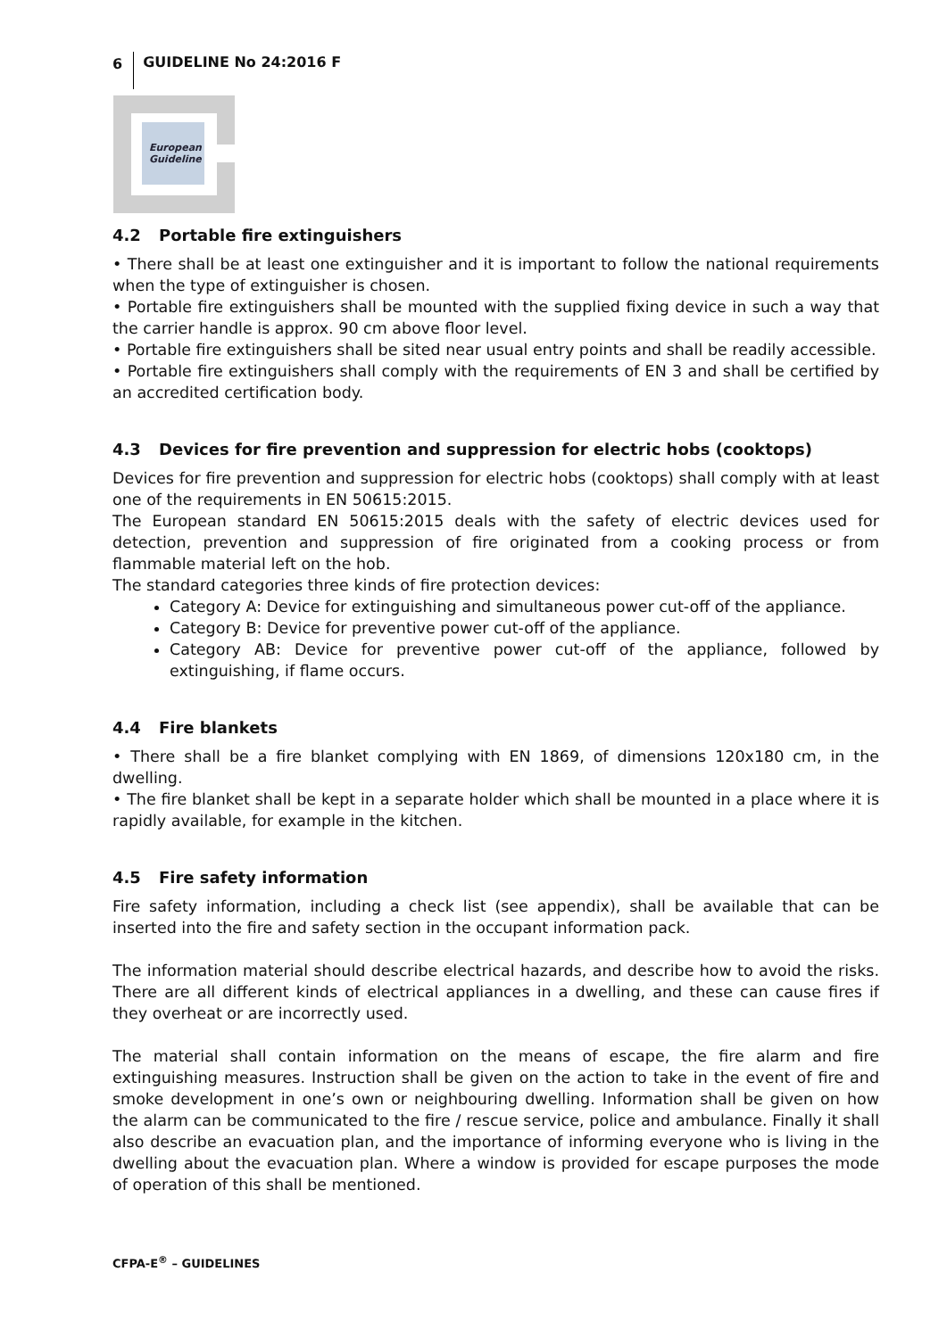6 GUIDELINE No 24:2016 F
European
Guideline
4.2 Portable fire extinguishers
• There shall be at least one extinguisher and it is important to follow the national requirements when the type of extinguisher is chosen.
• Portable fire extinguishers shall be mounted with the supplied fixing device in such a way that the carrier handle is approx. 90 cm above floor level.
• Portable fire extinguishers shall be sited near usual entry points and shall be readily accessible.
• Portable fire extinguishers shall comply with the requirements of EN 3 and shall be certified by an accredited certification body.
4.3 Devices for fire prevention and suppression for electric hobs (cooktops)
Devices for fire prevention and suppression for electric hobs (cooktops) shall comply with at least one of the requirements in EN 50615:2015.
The European standard EN 50615:2015 deals with the safety of electric devices used for detection, prevention and suppression of fire originated from a cooking process or from flammable material left on the hob.
The standard categories three kinds of fire protection devices:
Category A: Device for extinguishing and simultaneous power cut-off of the appliance.
Category B: Device for preventive power cut-off of the appliance.
Category AB: Device for preventive power cut-off of the appliance, followed by extinguishing, if flame occurs.
4.4 Fire blankets
• There shall be a fire blanket complying with EN 1869, of dimensions 120x180 cm, in the dwelling.
• The fire blanket shall be kept in a separate holder which shall be mounted in a place where it is rapidly available, for example in the kitchen.
4.5 Fire safety information
Fire safety information, including a check list (see appendix), shall be available that can be inserted into the fire and safety section in the occupant information pack.
The information material should describe electrical hazards, and describe how to avoid the risks. There are all different kinds of electrical appliances in a dwelling, and these can cause fires if they overheat or are incorrectly used.
The material shall contain information on the means of escape, the fire alarm and fire extinguishing measures. Instruction shall be given on the action to take in the event of fire and smoke development in one’s own or neighbouring dwelling. Information shall be given on how the alarm can be communicated to the fire / rescue service, police and ambulance. Finally it shall also describe an evacuation plan, and the importance of informing everyone who is living in the dwelling about the evacuation plan. Where a window is provided for escape purposes the mode of operation of this shall be mentioned.
CFPA-E<sup>®</sup> – GUIDELINES